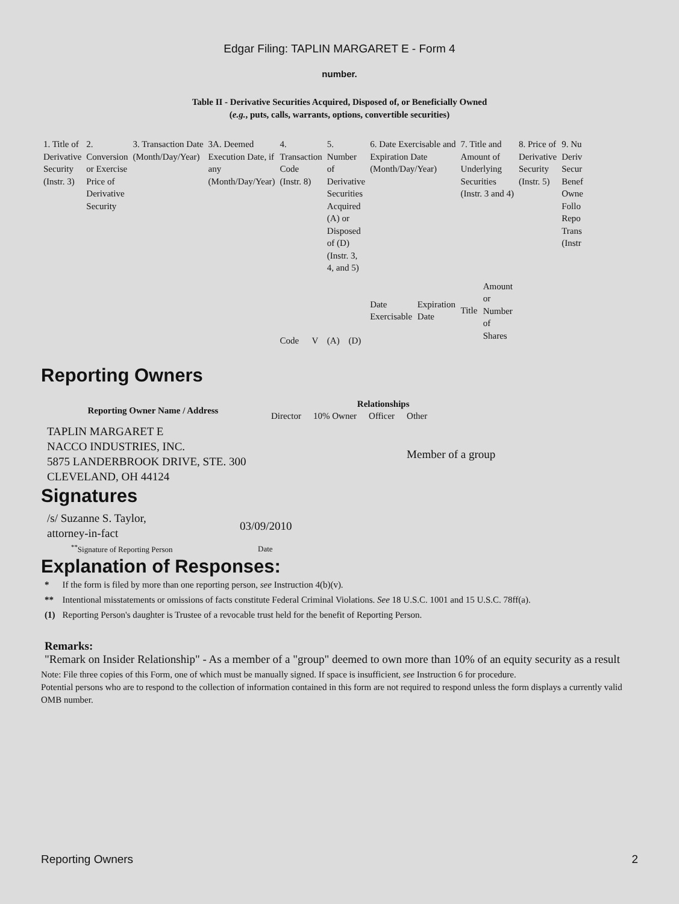Edgar Filing: TAPLIN MARGARET E - Form 4
number.
Table II - Derivative Securities Acquired, Disposed of, or Beneficially Owned
(e.g., puts, calls, warrants, options, convertible securities)
| 1. Title of Derivative Security (Instr. 3) | 2. Conversion or Exercise Price of Derivative Security | 3. Transaction Date (Month/Day/Year) | 3A. Deemed Execution Date, if any (Month/Day/Year) | 4. Transaction Code (Instr. 8) | | 5. Number of Derivative Securities Acquired (A) or Disposed of (D) (Instr. 3, 4, and 5) | | 6. Date Exercisable and Expiration Date (Month/Day/Year) | | 7. Title and Amount of Underlying Securities (Instr. 3 and 4) | | 8. Price of Derivative Security (Instr. 5) | 9. Nu Deriv Secur Benef Owne Follo Repo Trans (Instr |
| | | | | Code | V | (A) | (D) | Date Exercisable | Expiration Date | Title | Amount or Number of Shares | | |
Reporting Owners
| Reporting Owner Name / Address | Relationships | | | |
| --- | --- | --- | --- | --- |
| | Director | 10% Owner | Officer | Other |
| TAPLIN MARGARET E NACCO INDUSTRIES, INC. 5875 LANDERBROOK DRIVE, STE. 300 CLEVELAND, OH 44124 | | | | Member of a group |
Signatures
| /s/ Suzanne S. Taylor, attorney-in-fact | 03/09/2010 |
| <sup>**</sup> Signature of Reporting Person | Date |
Explanation of Responses:
| * | If the form is filed by more than one reporting person, see Instruction 4(b)(v). |
| ** | Intentional misstatements or omissions of facts constitute Federal Criminal Violations. See 18 U.S.C. 1001 and 15 U.S.C. 78ff(a). |
| (1) | Reporting Person's daughter is Trustee of a revocable trust held for the benefit of Reporting Person. |
Remarks:
"Remark on Insider Relationship" - As a member of a "group" deemed to own more than 10% of an equity security as a result
Note: File three copies of this Form, one of which must be manually signed. If space is insufficient, see Instruction 6 for procedure.
Potential persons who are to respond to the collection of information contained in this form are not required to respond unless the form displays a currently valid OMB number.
Reporting Owners 2